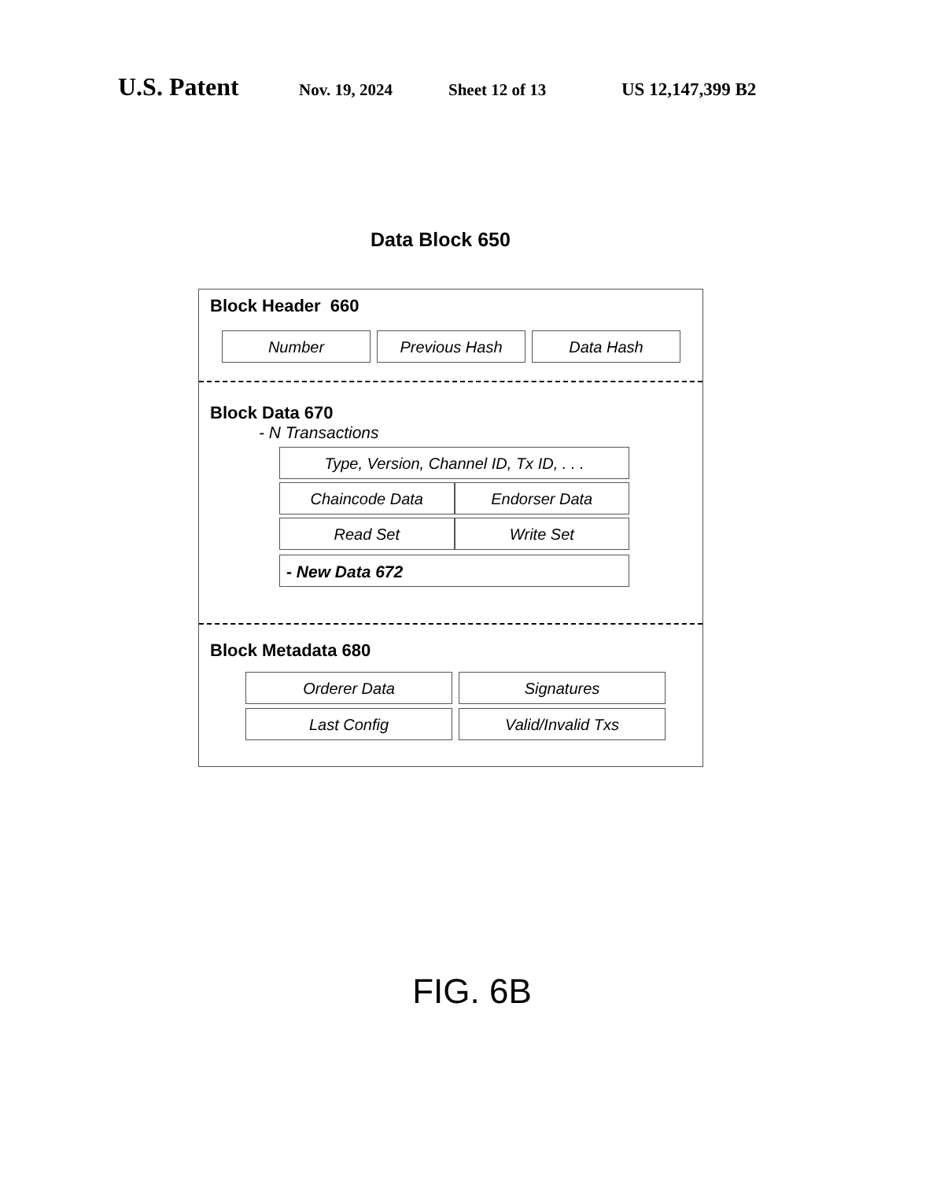U.S. Patent Nov. 19, 2024 Sheet 12 of 13 US 12,147,399 B2
Data Block 650
Block Header 660
Number Previous Hash Data Hash
Block Data 670
- N Transactions
Type, Version, Channel ID, Tx ID, . . .
Chaincode Data Endorser Data
Read Set Write Set
- New Data 672
Block Metadata 680
Orderer Data Signatures
Last Config Valid/Invalid Txs
FIG. 6B